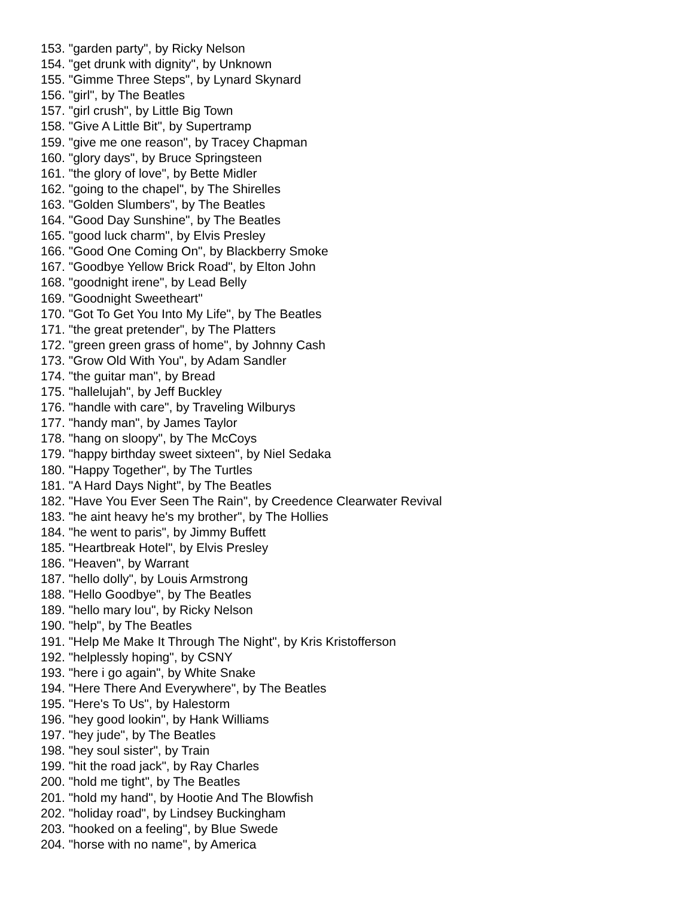153. "garden party", by Ricky Nelson
154. "get drunk with dignity", by Unknown
155. "Gimme Three Steps", by Lynard Skynard
156. "girl", by The Beatles
157. "girl crush", by Little Big Town
158. "Give A Little Bit", by Supertramp
159. "give me one reason", by Tracey Chapman
160. "glory days", by Bruce Springsteen
161. "the glory of love", by Bette Midler
162. "going to the chapel", by The Shirelles
163. "Golden Slumbers", by The Beatles
164. "Good Day Sunshine", by The Beatles
165. "good luck charm", by Elvis Presley
166. "Good One Coming On", by Blackberry Smoke
167. "Goodbye Yellow Brick Road", by Elton John
168. "goodnight irene", by Lead Belly
169. "Goodnight Sweetheart"
170. "Got To Get You Into My Life", by The Beatles
171. "the great pretender", by The Platters
172. "green green grass of home", by Johnny Cash
173. "Grow Old With You", by Adam Sandler
174. "the guitar man", by Bread
175. "hallelujah", by Jeff Buckley
176. "handle with care", by Traveling Wilburys
177. "handy man", by James Taylor
178. "hang on sloopy", by The McCoys
179. "happy birthday sweet sixteen", by Niel Sedaka
180. "Happy Together", by The Turtles
181. "A Hard Days Night", by The Beatles
182. "Have You Ever Seen The Rain", by Creedence Clearwater Revival
183. "he aint heavy he's my brother", by The Hollies
184. "he went to paris", by Jimmy Buffett
185. "Heartbreak Hotel", by Elvis Presley
186. "Heaven", by Warrant
187. "hello dolly", by Louis Armstrong
188. "Hello Goodbye", by The Beatles
189. "hello mary lou", by Ricky Nelson
190. "help", by The Beatles
191. "Help Me Make It Through The Night", by Kris Kristofferson
192. "helplessly hoping", by CSNY
193. "here i go again", by White Snake
194. "Here There And Everywhere", by The Beatles
195. "Here's To Us", by Halestorm
196. "hey good lookin", by Hank Williams
197. "hey jude", by The Beatles
198. "hey soul sister", by Train
199. "hit the road jack", by Ray Charles
200. "hold me tight", by The Beatles
201. "hold my hand", by Hootie And The Blowfish
202. "holiday road", by Lindsey Buckingham
203. "hooked on a feeling", by Blue Swede
204. "horse with no name", by America